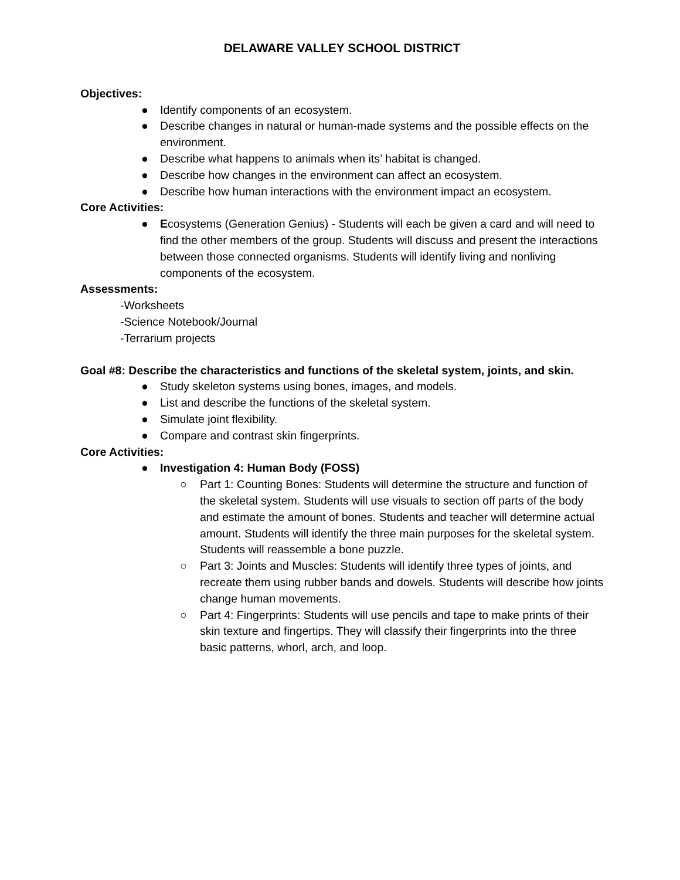DELAWARE VALLEY SCHOOL DISTRICT
Objectives:
● Identify components of an ecosystem.
● Describe changes in natural or human-made systems and the possible effects on the environment.
● Describe what happens to animals when its’ habitat is changed.
● Describe how changes in the environment can affect an ecosystem.
● Describe how human interactions with the environment impact an ecosystem.
Core Activities:
● Ecosystems (Generation Genius) - Students will each be given a card and will need to find the other members of the group. Students will discuss and present the interactions between those connected organisms. Students will identify living and nonliving components of the ecosystem.
Assessments:
-Worksheets
-Science Notebook/Journal
-Terrarium projects
Goal #8: Describe the characteristics and functions of the skeletal system, joints, and skin.
● Study skeleton systems using bones, images, and models.
● List and describe the functions of the skeletal system.
● Simulate joint flexibility.
● Compare and contrast skin fingerprints.
Core Activities:
● Investigation 4: Human Body (FOSS)
○ Part 1: Counting Bones: Students will determine the structure and function of the skeletal system. Students will use visuals to section off parts of the body and estimate the amount of bones. Students and teacher will determine actual amount. Students will identify the three main purposes for the skeletal system. Students will reassemble a bone puzzle.
○ Part 3: Joints and Muscles: Students will identify three types of joints, and recreate them using rubber bands and dowels. Students will describe how joints change human movements.
○ Part 4: Fingerprints: Students will use pencils and tape to make prints of their skin texture and fingertips. They will classify their fingerprints into the three basic patterns, whorl, arch, and loop.